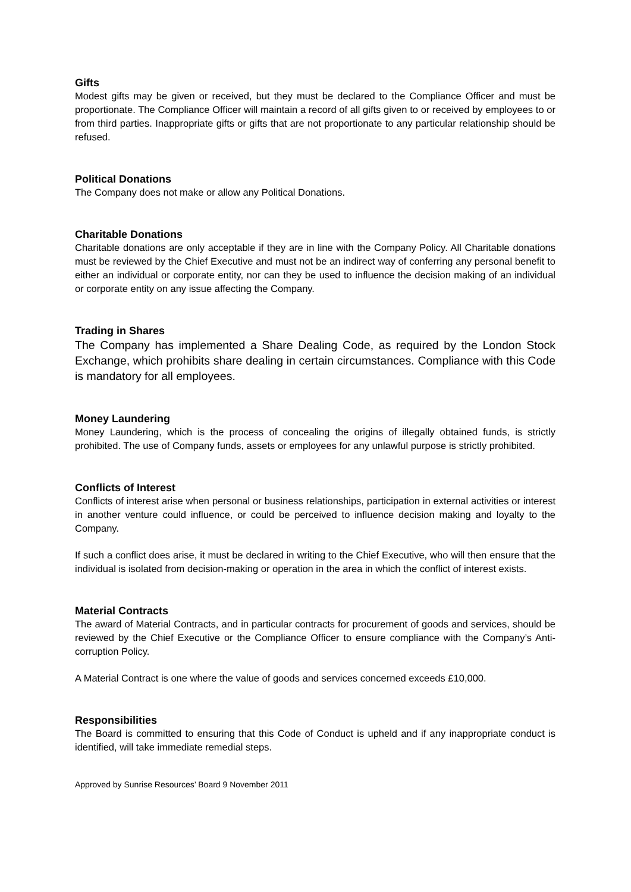Gifts
Modest gifts may be given or received, but they must be declared to the Compliance Officer and must be proportionate. The Compliance Officer will maintain a record of all gifts given to or received by employees to or from third parties. Inappropriate gifts or gifts that are not proportionate to any particular relationship should be refused.
Political Donations
The Company does not make or allow any Political Donations.
Charitable Donations
Charitable donations are only acceptable if they are in line with the Company Policy. All Charitable donations must be reviewed by the Chief Executive and must not be an indirect way of conferring any personal benefit to either an individual or corporate entity, nor can they be used to influence the decision making of an individual or corporate entity on any issue affecting the Company.
Trading in Shares
The Company has implemented a Share Dealing Code, as required by the London Stock Exchange, which prohibits share dealing in certain circumstances. Compliance with this Code is mandatory for all employees.
Money Laundering
Money Laundering, which is the process of concealing the origins of illegally obtained funds, is strictly prohibited. The use of Company funds, assets or employees for any unlawful purpose is strictly prohibited.
Conflicts of Interest
Conflicts of interest arise when personal or business relationships, participation in external activities or interest in another venture could influence, or could be perceived to influence decision making and loyalty to the Company.
If such a conflict does arise, it must be declared in writing to the Chief Executive, who will then ensure that the individual is isolated from decision-making or operation in the area in which the conflict of interest exists.
Material Contracts
The award of Material Contracts, and in particular contracts for procurement of goods and services, should be reviewed by the Chief Executive or the Compliance Officer to ensure compliance with the Company’s Anti-corruption Policy.
A Material Contract is one where the value of goods and services concerned exceeds £10,000.
Responsibilities
The Board is committed to ensuring that this Code of Conduct is upheld and if any inappropriate conduct is identified, will take immediate remedial steps.
Approved by Sunrise Resources’ Board 9 November 2011